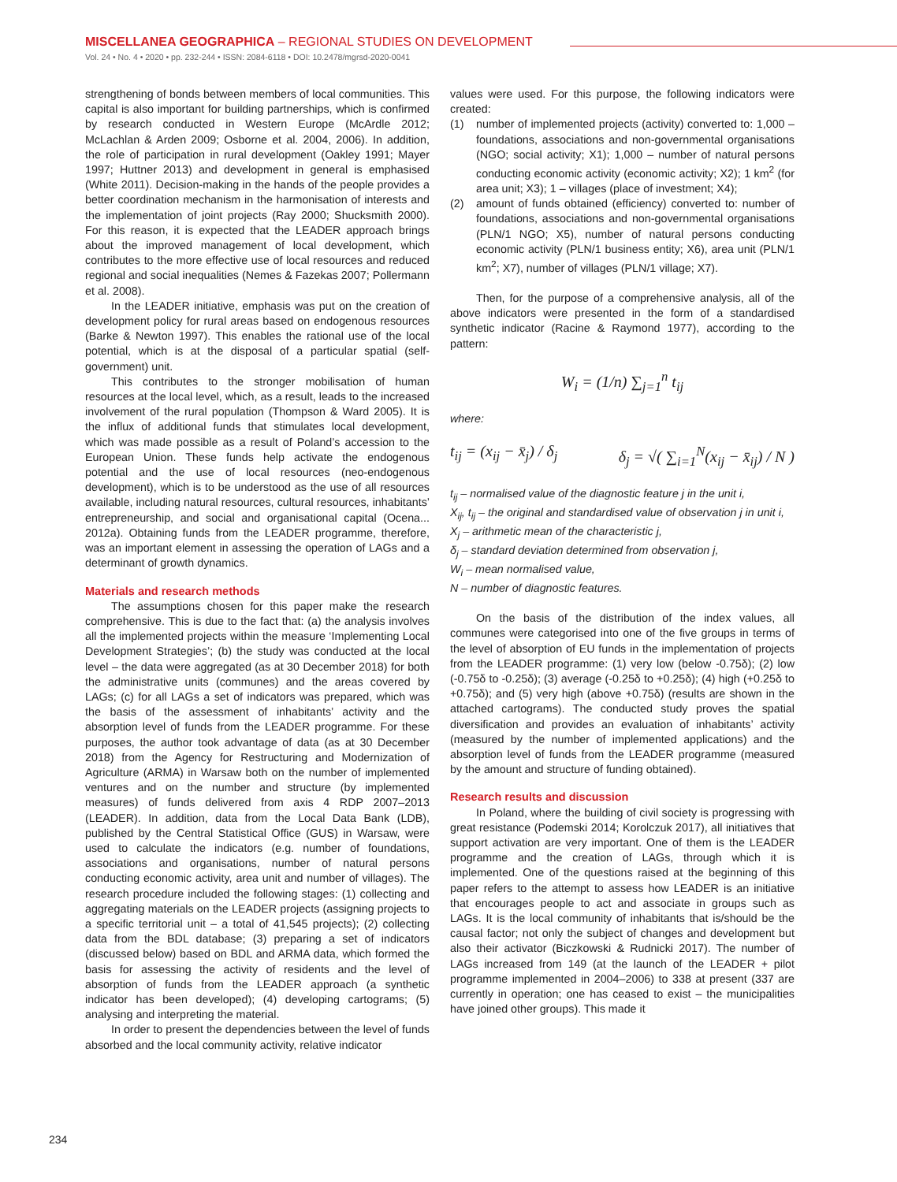MISCELLANEA GEOGRAPHICA – REGIONAL STUDIES ON DEVELOPMENT
Vol. 24 • No. 4 • 2020 • pp. 232-244 • ISSN: 2084-6118 • DOI: 10.2478/mgrsd-2020-0041
strengthening of bonds between members of local communities. This capital is also important for building partnerships, which is confirmed by research conducted in Western Europe (McArdle 2012; McLachlan & Arden 2009; Osborne et al. 2004, 2006). In addition, the role of participation in rural development (Oakley 1991; Mayer 1997; Huttner 2013) and development in general is emphasised (White 2011). Decision-making in the hands of the people provides a better coordination mechanism in the harmonisation of interests and the implementation of joint projects (Ray 2000; Shucksmith 2000). For this reason, it is expected that the LEADER approach brings about the improved management of local development, which contributes to the more effective use of local resources and reduced regional and social inequalities (Nemes & Fazekas 2007; Pollermann et al. 2008).
In the LEADER initiative, emphasis was put on the creation of development policy for rural areas based on endogenous resources (Barke & Newton 1997). This enables the rational use of the local potential, which is at the disposal of a particular spatial (self-government) unit.
This contributes to the stronger mobilisation of human resources at the local level, which, as a result, leads to the increased involvement of the rural population (Thompson & Ward 2005). It is the influx of additional funds that stimulates local development, which was made possible as a result of Poland’s accession to the European Union. These funds help activate the endogenous potential and the use of local resources (neo-endogenous development), which is to be understood as the use of all resources available, including natural resources, cultural resources, inhabitants’ entrepreneurship, and social and organisational capital (Ocena... 2012a). Obtaining funds from the LEADER programme, therefore, was an important element in assessing the operation of LAGs and a determinant of growth dynamics.
Materials and research methods
The assumptions chosen for this paper make the research comprehensive. This is due to the fact that: (a) the analysis involves all the implemented projects within the measure ‘Implementing Local Development Strategies’; (b) the study was conducted at the local level – the data were aggregated (as at 30 December 2018) for both the administrative units (communes) and the areas covered by LAGs; (c) for all LAGs a set of indicators was prepared, which was the basis of the assessment of inhabitants’ activity and the absorption level of funds from the LEADER programme. For these purposes, the author took advantage of data (as at 30 December 2018) from the Agency for Restructuring and Modernization of Agriculture (ARMA) in Warsaw both on the number of implemented ventures and on the number and structure (by implemented measures) of funds delivered from axis 4 RDP 2007–2013 (LEADER). In addition, data from the Local Data Bank (LDB), published by the Central Statistical Office (GUS) in Warsaw, were used to calculate the indicators (e.g. number of foundations, associations and organisations, number of natural persons conducting economic activity, area unit and number of villages). The research procedure included the following stages: (1) collecting and aggregating materials on the LEADER projects (assigning projects to a specific territorial unit – a total of 41,545 projects); (2) collecting data from the BDL database; (3) preparing a set of indicators (discussed below) based on BDL and ARMA data, which formed the basis for assessing the activity of residents and the level of absorption of funds from the LEADER approach (a synthetic indicator has been developed); (4) developing cartograms; (5) analysing and interpreting the material.
In order to present the dependencies between the level of funds absorbed and the local community activity, relative indicator
values were used. For this purpose, the following indicators were created:
(1) number of implemented projects (activity) converted to: 1,000 – foundations, associations and non-governmental organisations (NGO; social activity; X1); 1,000 – number of natural persons conducting economic activity (economic activity; X2); 1 km<sup>2</sup> (for area unit; X3); 1 – villages (place of investment; X4);
(2) amount of funds obtained (efficiency) converted to: number of foundations, associations and non-governmental organisations (PLN/1 NGO; X5), number of natural persons conducting economic activity (PLN/1 business entity; X6), area unit (PLN/1 km<sup>2</sup>; X7), number of villages (PLN/1 village; X7).
Then, for the purpose of a comprehensive analysis, all of the above indicators were presented in the form of a standardised synthetic indicator (Racine & Raymond 1977), according to the pattern:
W<sub>i</sub> = (1/n) ∑<sub>j=1</sub><sup>n</sup> t<sub>ij</sub>
where:
t<sub>ij</sub> = (x<sub>ij</sub> − x̄<sub>j</sub>) / δ<sub>j</sub> δ<sub>j</sub> = √( ∑<sub>i=1</sub><sup>N</sup>(x<sub>ij</sub> − x̄<sub>ij</sub>) / N )
t<sub>ij</sub> – normalised value of the diagnostic feature j in the unit i,
X<sub>ij</sub>, t<sub>ij</sub> – the original and standardised value of observation j in unit i,
X<sub>j</sub> – arithmetic mean of the characteristic j,
δ<sub>j</sub> – standard deviation determined from observation j,
W<sub>i</sub> – mean normalised value,
N – number of diagnostic features.
On the basis of the distribution of the index values, all communes were categorised into one of the five groups in terms of the level of absorption of EU funds in the implementation of projects from the LEADER programme: (1) very low (below -0.75δ); (2) low (-0.75δ to -0.25δ); (3) average (-0.25δ to +0.25δ); (4) high (+0.25δ to +0.75δ); and (5) very high (above +0.75δ) (results are shown in the attached cartograms). The conducted study proves the spatial diversification and provides an evaluation of inhabitants’ activity (measured by the number of implemented applications) and the absorption level of funds from the LEADER programme (measured by the amount and structure of funding obtained).
Research results and discussion
In Poland, where the building of civil society is progressing with great resistance (Podemski 2014; Korolczuk 2017), all initiatives that support activation are very important. One of them is the LEADER programme and the creation of LAGs, through which it is implemented. One of the questions raised at the beginning of this paper refers to the attempt to assess how LEADER is an initiative that encourages people to act and associate in groups such as LAGs. It is the local community of inhabitants that is/should be the causal factor; not only the subject of changes and development but also their activator (Biczkowski & Rudnicki 2017). The number of LAGs increased from 149 (at the launch of the LEADER + pilot programme implemented in 2004–2006) to 338 at present (337 are currently in operation; one has ceased to exist – the municipalities have joined other groups). This made it
234